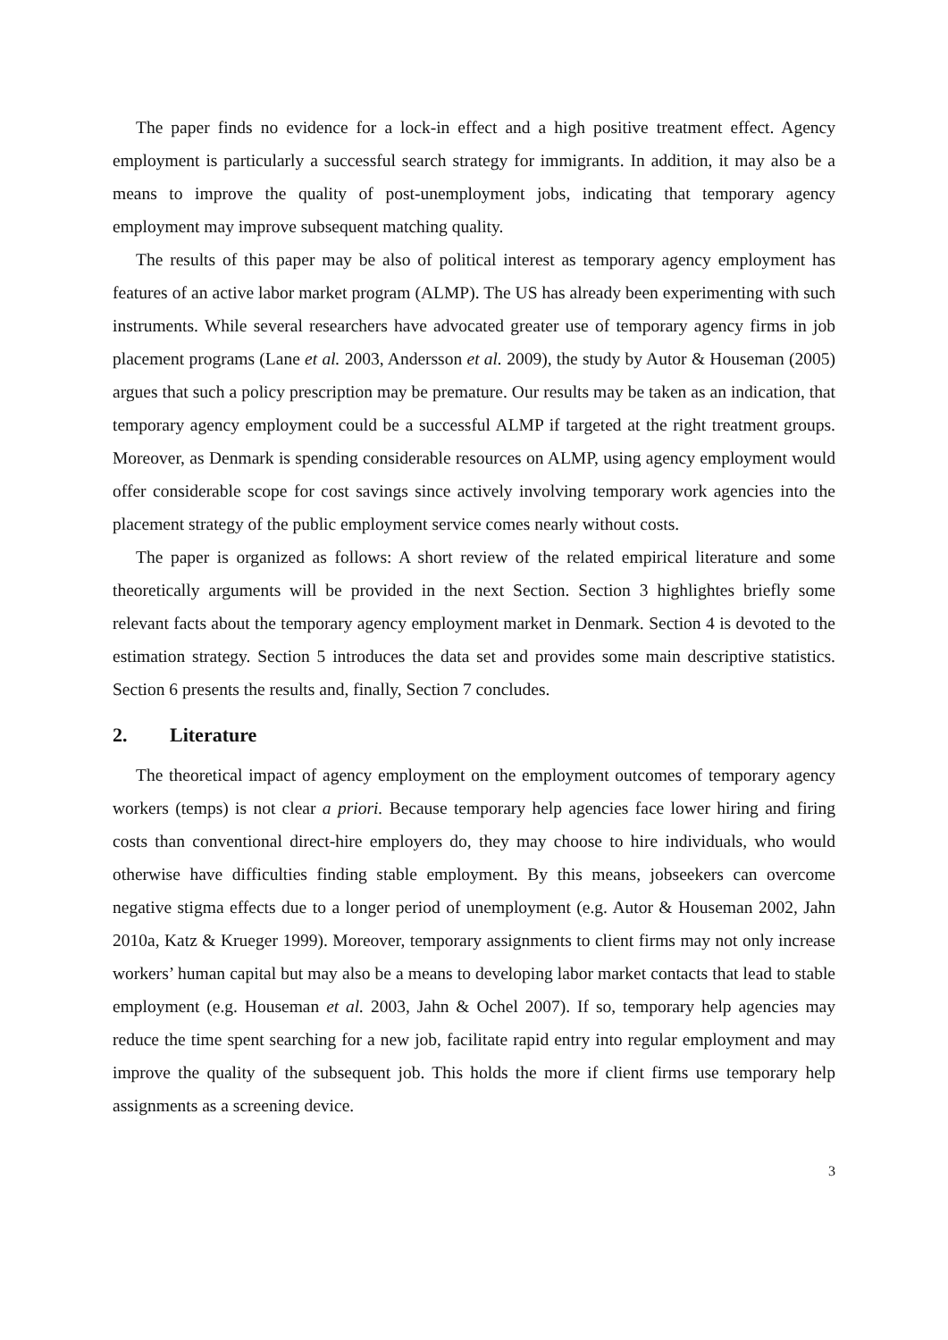The paper finds no evidence for a lock-in effect and a high positive treatment effect. Agency employment is particularly a successful search strategy for immigrants. In addition, it may also be a means to improve the quality of post-unemployment jobs, indicating that temporary agency employment may improve subsequent matching quality.
The results of this paper may be also of political interest as temporary agency employment has features of an active labor market program (ALMP). The US has already been experimenting with such instruments. While several researchers have advocated greater use of temporary agency firms in job placement programs (Lane et al. 2003, Andersson et al. 2009), the study by Autor & Houseman (2005) argues that such a policy prescription may be premature. Our results may be taken as an indication, that temporary agency employment could be a successful ALMP if targeted at the right treatment groups. Moreover, as Denmark is spending considerable resources on ALMP, using agency employment would offer considerable scope for cost savings since actively involving temporary work agencies into the placement strategy of the public employment service comes nearly without costs.
The paper is organized as follows: A short review of the related empirical literature and some theoretically arguments will be provided in the next Section. Section 3 highlightes briefly some relevant facts about the temporary agency employment market in Denmark. Section 4 is devoted to the estimation strategy. Section 5 introduces the data set and provides some main descriptive statistics. Section 6 presents the results and, finally, Section 7 concludes.
2. Literature
The theoretical impact of agency employment on the employment outcomes of temporary agency workers (temps) is not clear a priori. Because temporary help agencies face lower hiring and firing costs than conventional direct-hire employers do, they may choose to hire individuals, who would otherwise have difficulties finding stable employment. By this means, jobseekers can overcome negative stigma effects due to a longer period of unemployment (e.g. Autor & Houseman 2002, Jahn 2010a, Katz & Krueger 1999). Moreover, temporary assignments to client firms may not only increase workers’ human capital but may also be a means to developing labor market contacts that lead to stable employment (e.g. Houseman et al. 2003, Jahn & Ochel 2007). If so, temporary help agencies may reduce the time spent searching for a new job, facilitate rapid entry into regular employment and may improve the quality of the subsequent job. This holds the more if client firms use temporary help assignments as a screening device.
3